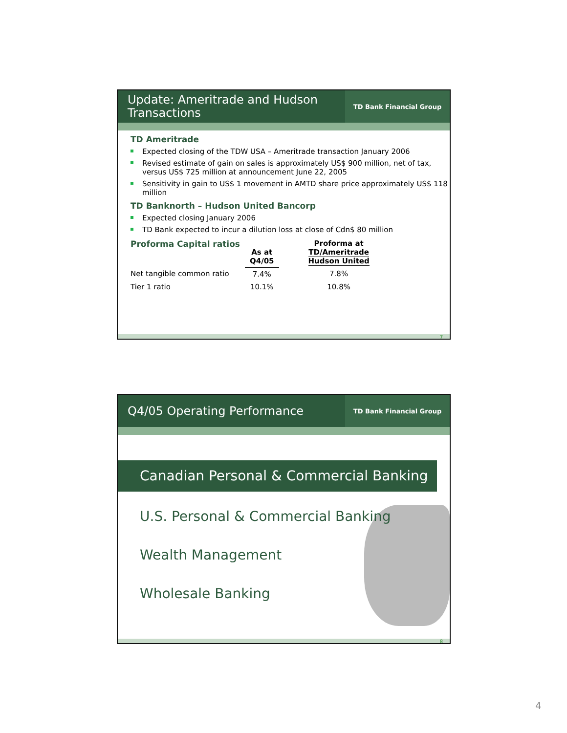Update: Ameritrade and Hudson Transactions
TD Bank Financial Group
TD Ameritrade
Expected closing of the TDW USA – Ameritrade transaction January 2006
Revised estimate of gain on sales is approximately US$ 900 million, net of tax, versus US$ 725 million at announcement June 22, 2005
Sensitivity in gain to US$ 1 movement in AMTD share price approximately US$ 118 million
TD Banknorth – Hudson United Bancorp
Expected closing January 2006
TD Bank expected to incur a dilution loss at close of Cdn$ 80 million
| Proforma Capital ratios | As at Q4/05 | Proforma at TD/Ameritrade Hudson United |
| --- | --- | --- |
| Net tangible common ratio | 7.4% | 7.8% |
| Tier 1 ratio | 10.1% | 10.8% |
7
Q4/05 Operating Performance
TD Bank Financial Group
Canadian Personal & Commercial Banking
U.S. Personal & Commercial Banking
Wealth Management
Wholesale Banking
8
4